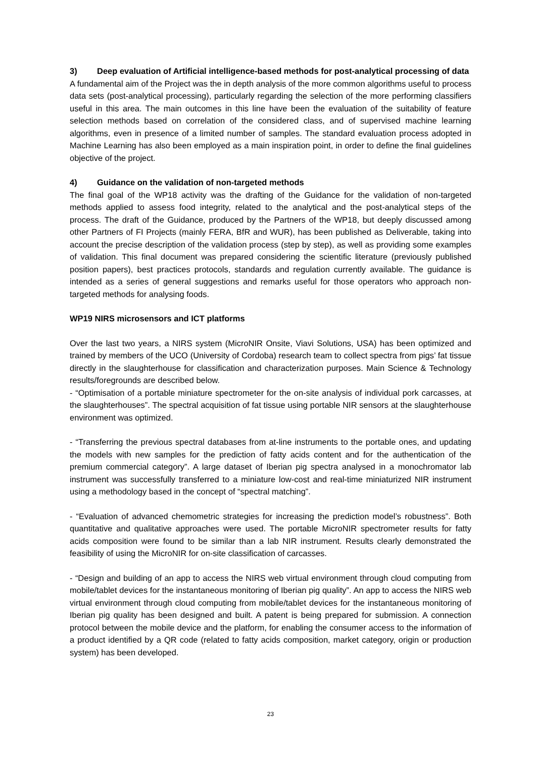3) Deep evaluation of Artificial intelligence-based methods for post-analytical processing of data
A fundamental aim of the Project was the in depth analysis of the more common algorithms useful to process data sets (post-analytical processing), particularly regarding the selection of the more performing classifiers useful in this area. The main outcomes in this line have been the evaluation of the suitability of feature selection methods based on correlation of the considered class, and of supervised machine learning algorithms, even in presence of a limited number of samples. The standard evaluation process adopted in Machine Learning has also been employed as a main inspiration point, in order to define the final guidelines objective of the project.
4) Guidance on the validation of non-targeted methods
The final goal of the WP18 activity was the drafting of the Guidance for the validation of non-targeted methods applied to assess food integrity, related to the analytical and the post-analytical steps of the process. The draft of the Guidance, produced by the Partners of the WP18, but deeply discussed among other Partners of FI Projects (mainly FERA, BfR and WUR), has been published as Deliverable, taking into account the precise description of the validation process (step by step), as well as providing some examples of validation. This final document was prepared considering the scientific literature (previously published position papers), best practices protocols, standards and regulation currently available. The guidance is intended as a series of general suggestions and remarks useful for those operators who approach non-targeted methods for analysing foods.
WP19 NIRS microsensors and ICT platforms
Over the last two years, a NIRS system (MicroNIR Onsite, Viavi Solutions, USA) has been optimized and trained by members of the UCO (University of Cordoba) research team to collect spectra from pigs’ fat tissue directly in the slaughterhouse for classification and characterization purposes. Main Science & Technology results/foregrounds are described below.
- “Optimisation of a portable miniature spectrometer for the on-site analysis of individual pork carcasses, at the slaughterhouses”. The spectral acquisition of fat tissue using portable NIR sensors at the slaughterhouse environment was optimized.
- “Transferring the previous spectral databases from at-line instruments to the portable ones, and updating the models with new samples for the prediction of fatty acids content and for the authentication of the premium commercial category”. A large dataset of Iberian pig spectra analysed in a monochromator lab instrument was successfully transferred to a miniature low-cost and real-time miniaturized NIR instrument using a methodology based in the concept of “spectral matching”.
- “Evaluation of advanced chemometric strategies for increasing the prediction model’s robustness”. Both quantitative and qualitative approaches were used. The portable MicroNIR spectrometer results for fatty acids composition were found to be similar than a lab NIR instrument. Results clearly demonstrated the feasibility of using the MicroNIR for on-site classification of carcasses.
- “Design and building of an app to access the NIRS web virtual environment through cloud computing from mobile/tablet devices for the instantaneous monitoring of Iberian pig quality”. An app to access the NIRS web virtual environment through cloud computing from mobile/tablet devices for the instantaneous monitoring of Iberian pig quality has been designed and built. A patent is being prepared for submission. A connection protocol between the mobile device and the platform, for enabling the consumer access to the information of a product identified by a QR code (related to fatty acids composition, market category, origin or production system) has been developed.
23